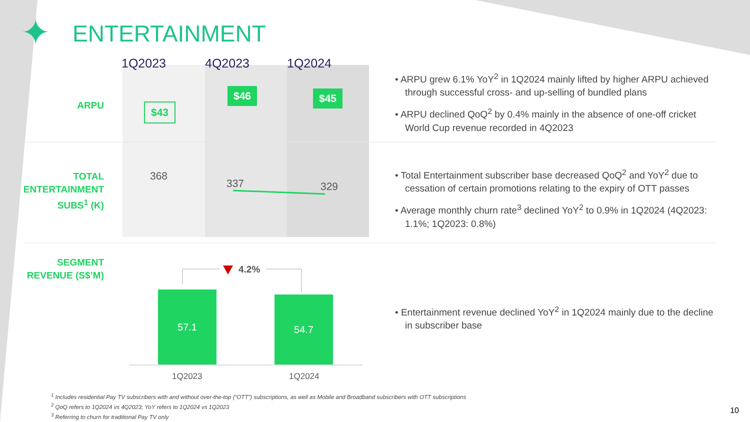✦ ENTERTAINMENT
1Q2023 4Q2023 1Q2024
ARPU $43
$46 $45
TOTAL ENTERTAINMENT SUBS<sup>1</sup> (K)
368
337 329
SEGMENT REVENUE (S$’M)
4.2%
57.1 54.7
1Q2023 1Q2024
• ARPU grew 6.1% YoY<sup>2</sup> in 1Q2024 mainly lifted by higher ARPU achieved through successful cross- and up-selling of bundled plans
• ARPU declined QoQ<sup>2</sup> by 0.4% mainly in the absence of one-off cricket World Cup revenue recorded in 4Q2023
• Total Entertainment subscriber base decreased QoQ<sup>2</sup> and YoY<sup>2</sup> due to cessation of certain promotions relating to the expiry of OTT passes
• Average monthly churn rate<sup>3</sup> declined YoY<sup>2</sup> to 0.9% in 1Q2024 (4Q2023: 1.1%; 1Q2023: 0.8%)
• Entertainment revenue declined YoY<sup>2</sup> in 1Q2024 mainly due to the decline in subscriber base
<sup>1</sup> Includes residential Pay TV subscribers with and without over-the-top (“OTT”) subscriptions, as well as Mobile and Broadband subscribers with OTT subscriptions
<sup>2</sup> QoQ refers to 1Q2024 vs 4Q2023; YoY refers to 1Q2024 vs 1Q2023
<sup>3</sup> Referring to churn for traditional Pay TV only
10